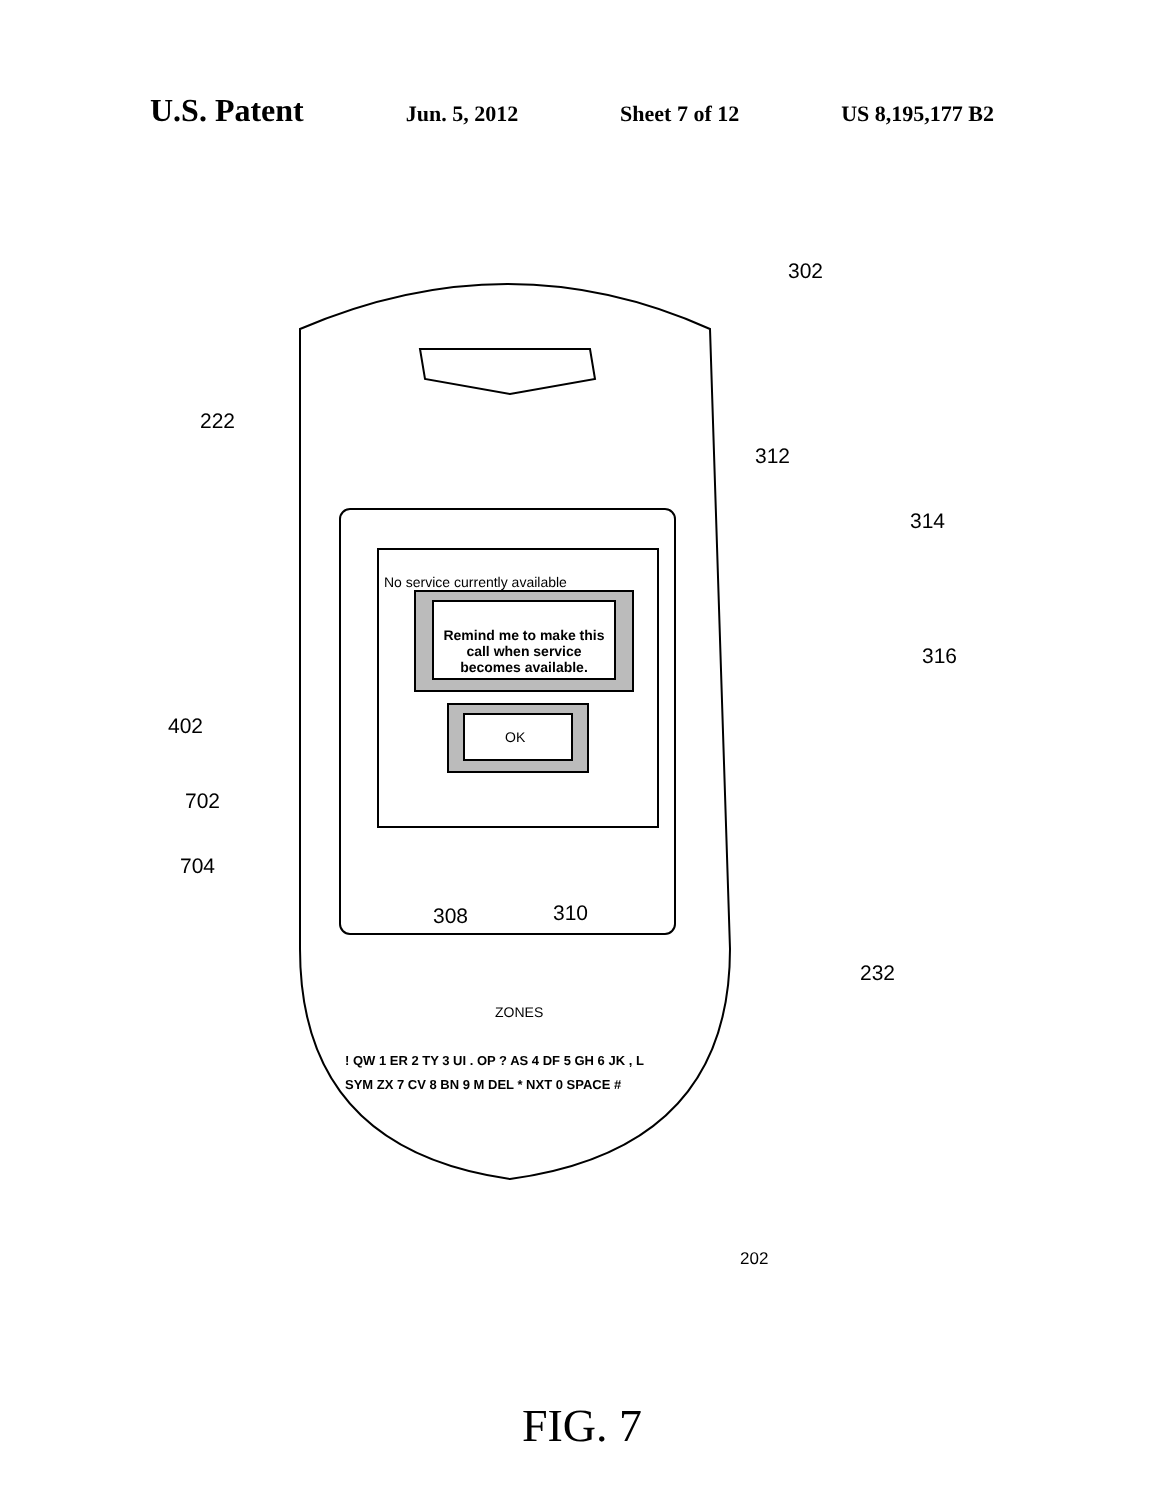U.S. Patent Jun. 5, 2012 Sheet 7 of 12 US 8,195,177 B2
302
222
No service currently available
312
314
Remind me to make this call when service becomes available.
OK
402
316
702
704
308 310
232
ZONES
! QW 1 ER 2 TY 3 UI . OP ? AS 4 DF 5 GH 6 JK , L SYM ZX 7 CV 8 BN 9 M DEL * NXT 0 SPACE #
202
FIG. 7